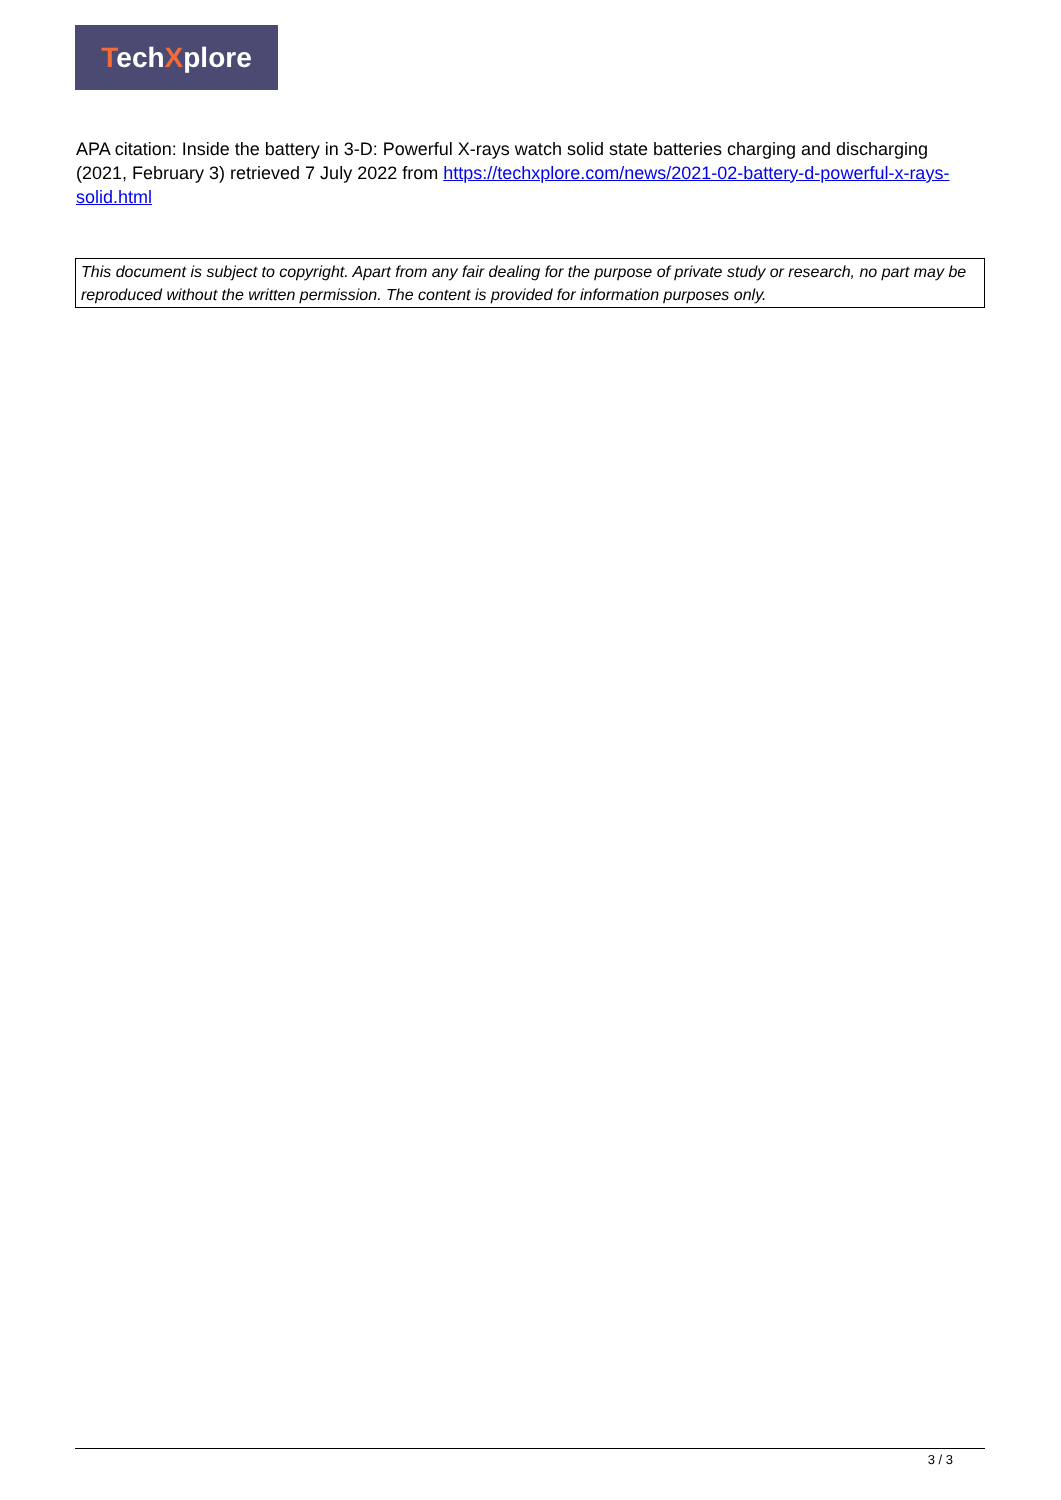TechXplore
APA citation: Inside the battery in 3-D: Powerful X-rays watch solid state batteries charging and discharging (2021, February 3) retrieved 7 July 2022 from https://techxplore.com/news/2021-02-battery-d-powerful-x-rays-solid.html
This document is subject to copyright. Apart from any fair dealing for the purpose of private study or research, no part may be reproduced without the written permission. The content is provided for information purposes only.
3 / 3